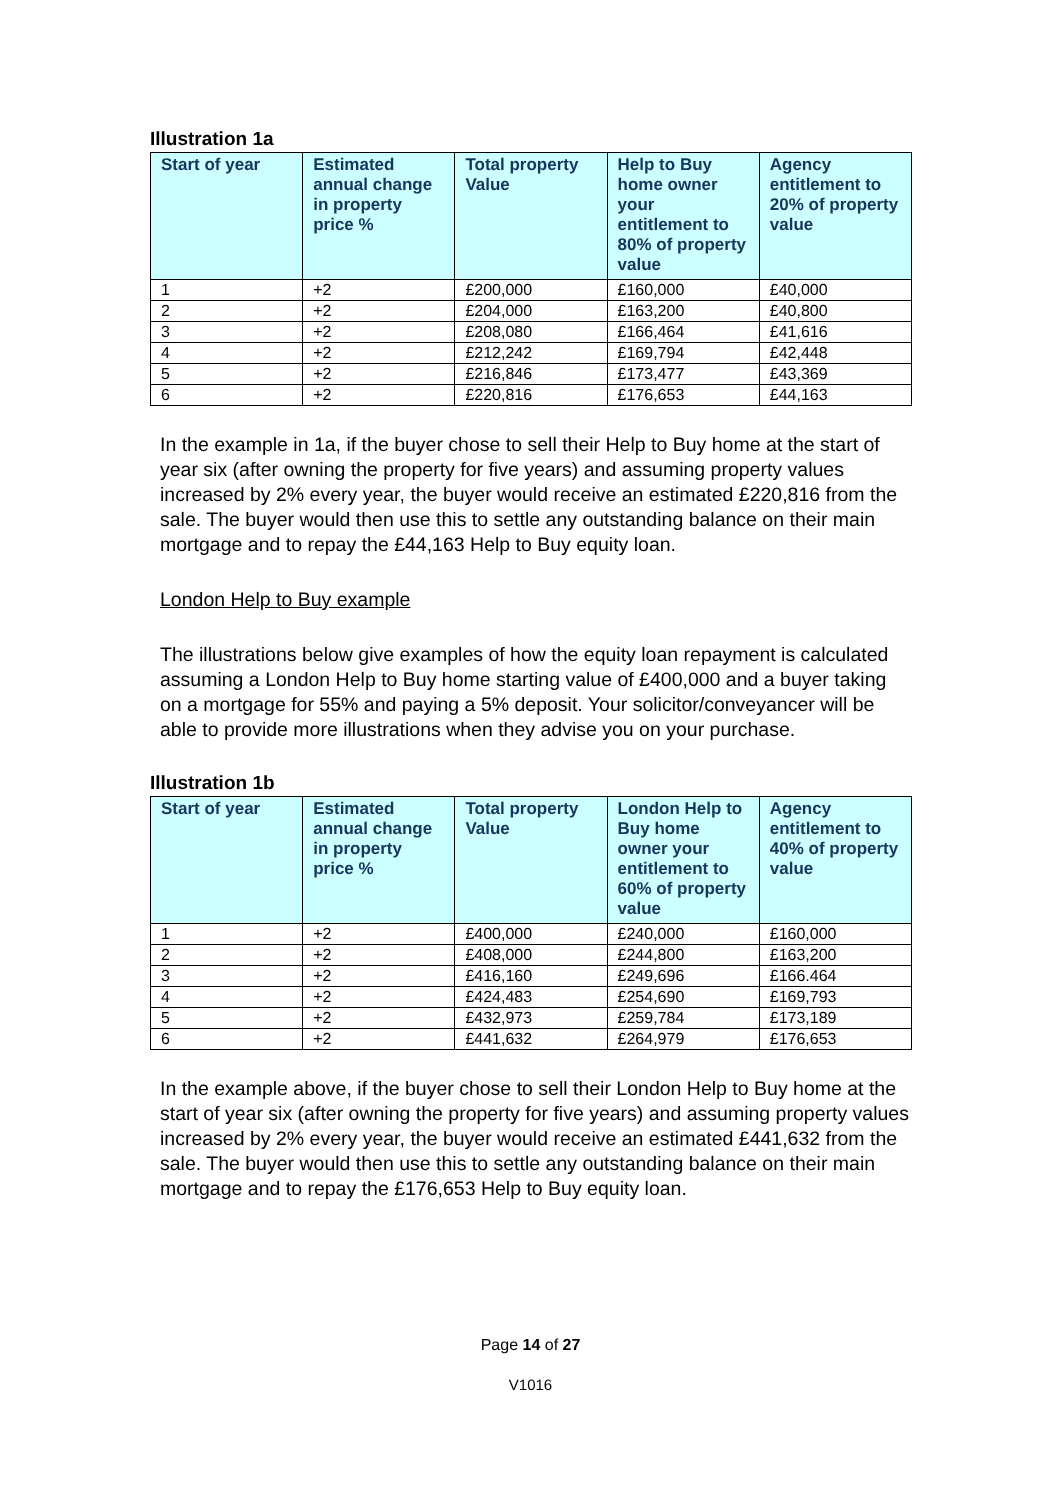Illustration 1a
| Start of year | Estimated annual change in property price % | Total property Value | Help to Buy home owner your entitlement to 80% of property value | Agency entitlement to 20% of property value |
| --- | --- | --- | --- | --- |
| 1 | +2 | £200,000 | £160,000 | £40,000 |
| 2 | +2 | £204,000 | £163,200 | £40,800 |
| 3 | +2 | £208,080 | £166,464 | £41,616 |
| 4 | +2 | £212,242 | £169,794 | £42,448 |
| 5 | +2 | £216,846 | £173,477 | £43,369 |
| 6 | +2 | £220,816 | £176,653 | £44,163 |
In the example in 1a, if the buyer chose to sell their Help to Buy home at the start of year six (after owning the property for five years) and assuming property values increased by 2% every year, the buyer would receive an estimated £220,816 from the sale. The buyer would then use this to settle any outstanding balance on their main mortgage and to repay the £44,163 Help to Buy equity loan.
London Help to Buy example
The illustrations below give examples of how the equity loan repayment is calculated assuming a London Help to Buy home starting value of £400,000 and a buyer taking on a mortgage for 55% and paying a 5% deposit. Your solicitor/conveyancer will be able to provide more illustrations when they advise you on your purchase.
Illustration 1b
| Start of year | Estimated annual change in property price % | Total property Value | London Help to Buy home owner your entitlement to 60% of property value | Agency entitlement to 40% of property value |
| --- | --- | --- | --- | --- |
| 1 | +2 | £400,000 | £240,000 | £160,000 |
| 2 | +2 | £408,000 | £244,800 | £163,200 |
| 3 | +2 | £416,160 | £249,696 | £166.464 |
| 4 | +2 | £424,483 | £254,690 | £169,793 |
| 5 | +2 | £432,973 | £259,784 | £173,189 |
| 6 | +2 | £441,632 | £264,979 | £176,653 |
In the example above, if the buyer chose to sell their London Help to Buy home at the start of year six (after owning the property for five years) and assuming property values increased by 2% every year, the buyer would receive an estimated £441,632 from the sale. The buyer would then use this to settle any outstanding balance on their main mortgage and to repay the £176,653 Help to Buy equity loan.
Page 14 of 27
V1016